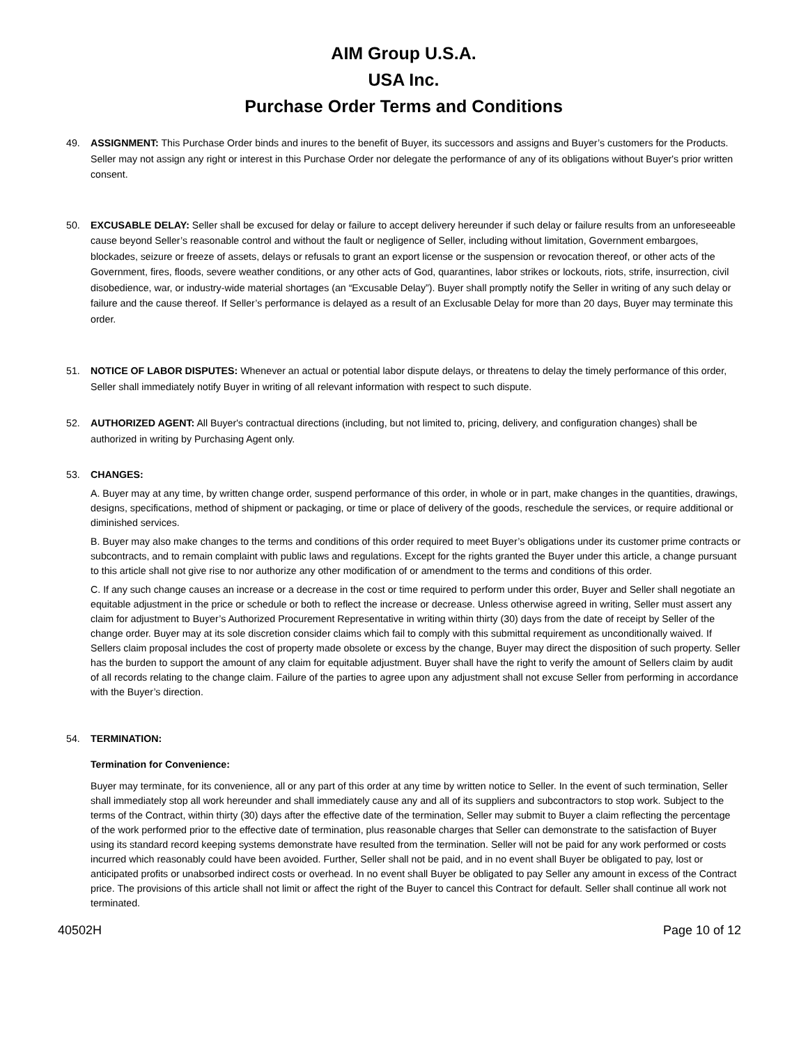AIM Group U.S.A.
USA Inc.
Purchase Order Terms and Conditions
49. ASSIGNMENT: This Purchase Order binds and inures to the benefit of Buyer, its successors and assigns and Buyer’s customers for the Products. Seller may not assign any right or interest in this Purchase Order nor delegate the performance of any of its obligations without Buyer's prior written consent.
50. EXCUSABLE DELAY: Seller shall be excused for delay or failure to accept delivery hereunder if such delay or failure results from an unforeseeable cause beyond Seller’s reasonable control and without the fault or negligence of Seller, including without limitation, Government embargoes, blockades, seizure or freeze of assets, delays or refusals to grant an export license or the suspension or revocation thereof, or other acts of the Government, fires, floods, severe weather conditions, or any other acts of God, quarantines, labor strikes or lockouts, riots, strife, insurrection, civil disobedience, war, or industry-wide material shortages (an “Excusable Delay”). Buyer shall promptly notify the Seller in writing of any such delay or failure and the cause thereof. If Seller’s performance is delayed as a result of an Exclusable Delay for more than 20 days, Buyer may terminate this order.
51. NOTICE OF LABOR DISPUTES: Whenever an actual or potential labor dispute delays, or threatens to delay the timely performance of this order, Seller shall immediately notify Buyer in writing of all relevant information with respect to such dispute.
52. AUTHORIZED AGENT: All Buyer's contractual directions (including, but not limited to, pricing, delivery, and configuration changes) shall be authorized in writing by Purchasing Agent only.
53. CHANGES:
A. Buyer may at any time, by written change order, suspend performance of this order, in whole or in part, make changes in the quantities, drawings, designs, specifications, method of shipment or packaging, or time or place of delivery of the goods, reschedule the services, or require additional or diminished services.
B. Buyer may also make changes to the terms and conditions of this order required to meet Buyer’s obligations under its customer prime contracts or subcontracts, and to remain complaint with public laws and regulations. Except for the rights granted the Buyer under this article, a change pursuant to this article shall not give rise to nor authorize any other modification of or amendment to the terms and conditions of this order.
C. If any such change causes an increase or a decrease in the cost or time required to perform under this order, Buyer and Seller shall negotiate an equitable adjustment in the price or schedule or both to reflect the increase or decrease. Unless otherwise agreed in writing, Seller must assert any claim for adjustment to Buyer’s Authorized Procurement Representative in writing within thirty (30) days from the date of receipt by Seller of the change order. Buyer may at its sole discretion consider claims which fail to comply with this submittal requirement as unconditionally waived. If Sellers claim proposal includes the cost of property made obsolete or excess by the change, Buyer may direct the disposition of such property. Seller has the burden to support the amount of any claim for equitable adjustment. Buyer shall have the right to verify the amount of Sellers claim by audit of all records relating to the change claim. Failure of the parties to agree upon any adjustment shall not excuse Seller from performing in accordance with the Buyer’s direction.
54. TERMINATION:
Termination for Convenience:
Buyer may terminate, for its convenience, all or any part of this order at any time by written notice to Seller. In the event of such termination, Seller shall immediately stop all work hereunder and shall immediately cause any and all of its suppliers and subcontractors to stop work. Subject to the terms of the Contract, within thirty (30) days after the effective date of the termination, Seller may submit to Buyer a claim reflecting the percentage of the work performed prior to the effective date of termination, plus reasonable charges that Seller can demonstrate to the satisfaction of Buyer using its standard record keeping systems demonstrate have resulted from the termination. Seller will not be paid for any work performed or costs incurred which reasonably could have been avoided. Further, Seller shall not be paid, and in no event shall Buyer be obligated to pay, lost or anticipated profits or unabsorbed indirect costs or overhead. In no event shall Buyer be obligated to pay Seller any amount in excess of the Contract price. The provisions of this article shall not limit or affect the right of the Buyer to cancel this Contract for default. Seller shall continue all work not terminated.
40502H Page 10 of 12